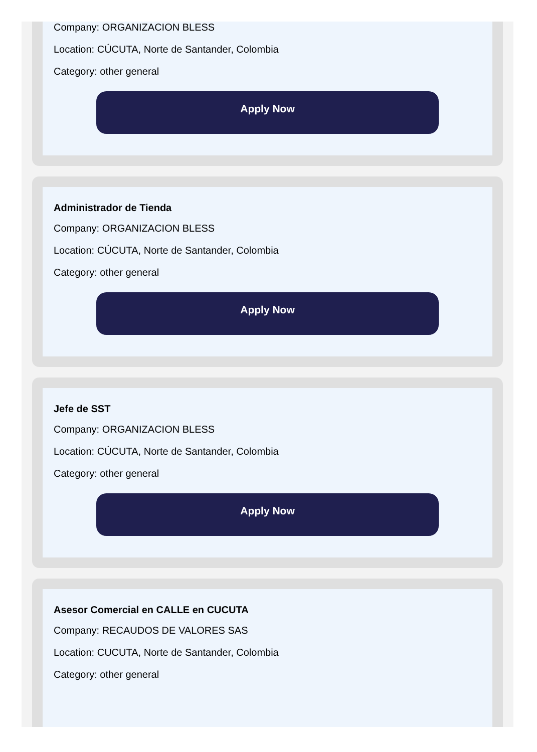Company: ORGANIZACION BLESS
Location: CÚCUTA, Norte de Santander, Colombia
Category: other general
Apply Now
Administrador de Tienda
Company: ORGANIZACION BLESS
Location: CÚCUTA, Norte de Santander, Colombia
Category: other general
Apply Now
Jefe de SST
Company: ORGANIZACION BLESS
Location: CÚCUTA, Norte de Santander, Colombia
Category: other general
Apply Now
Asesor Comercial en CALLE en CUCUTA
Company: RECAUDOS DE VALORES SAS
Location: CUCUTA, Norte de Santander, Colombia
Category: other general